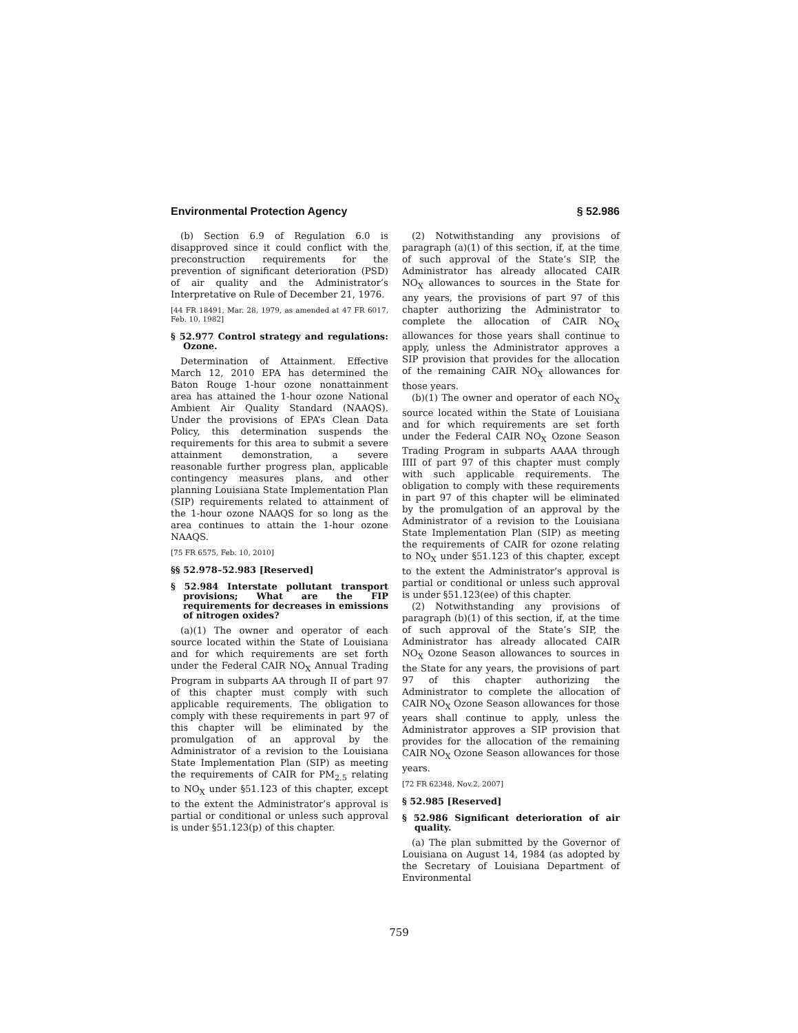Environmental Protection Agency § 52.986
(b) Section 6.9 of Regulation 6.0 is disapproved since it could conflict with the preconstruction requirements for the prevention of significant deterioration (PSD) of air quality and the Administrator’s Interpretative on Rule of December 21, 1976.
[44 FR 18491, Mar. 28, 1979, as amended at 47 FR 6017, Feb. 10, 1982]
§ 52.977 Control strategy and regulations: Ozone.
Determination of Attainment. Effective March 12, 2010 EPA has determined the Baton Rouge 1-hour ozone nonattainment area has attained the 1-hour ozone National Ambient Air Quality Standard (NAAQS). Under the provisions of EPA’s Clean Data Policy, this determination suspends the requirements for this area to submit a severe attainment demonstration, a severe reasonable further progress plan, applicable contingency measures plans, and other planning Louisiana State Implementation Plan (SIP) requirements related to attainment of the 1-hour ozone NAAQS for so long as the area continues to attain the 1-hour ozone NAAQS.
[75 FR 6575, Feb. 10, 2010]
§§ 52.978–52.983 [Reserved]
§ 52.984 Interstate pollutant transport provisions; What are the FIP requirements for decreases in emissions of nitrogen oxides?
(a)(1) The owner and operator of each source located within the State of Louisiana and for which requirements are set forth under the Federal CAIR NO<sub>X</sub> Annual Trading Program in subparts AA through II of part 97 of this chapter must comply with such applicable requirements. The obligation to comply with these requirements in part 97 of this chapter will be eliminated by the promulgation of an approval by the Administrator of a revision to the Louisiana State Implementation Plan (SIP) as meeting the requirements of CAIR for PM<sub>2.5</sub> relating to NO<sub>X</sub> under §51.123 of this chapter, except to the extent the Administrator’s approval is partial or conditional or unless such approval is under §51.123(p) of this chapter.
(2) Notwithstanding any provisions of paragraph (a)(1) of this section, if, at the time of such approval of the State’s SIP, the Administrator has already allocated CAIR NO<sub>X</sub> allowances to sources in the State for any years, the provisions of part 97 of this chapter authorizing the Administrator to complete the allocation of CAIR NO<sub>X</sub> allowances for those years shall continue to apply, unless the Administrator approves a SIP provision that provides for the allocation of the remaining CAIR NO<sub>X</sub> allowances for those years.
(b)(1) The owner and operator of each NO<sub>X</sub> source located within the State of Louisiana and for which requirements are set forth under the Federal CAIR NO<sub>X</sub> Ozone Season Trading Program in subparts AAAA through IIII of part 97 of this chapter must comply with such applicable requirements. The obligation to comply with these requirements in part 97 of this chapter will be eliminated by the promulgation of an approval by the Administrator of a revision to the Louisiana State Implementation Plan (SIP) as meeting the requirements of CAIR for ozone relating to NO<sub>X</sub> under §51.123 of this chapter, except to the extent the Administrator’s approval is partial or conditional or unless such approval is under §51.123(ee) of this chapter.
(2) Notwithstanding any provisions of paragraph (b)(1) of this section, if, at the time of such approval of the State’s SIP, the Administrator has already allocated CAIR NO<sub>X</sub> Ozone Season allowances to sources in the State for any years, the provisions of part 97 of this chapter authorizing the Administrator to complete the allocation of CAIR NO<sub>X</sub> Ozone Season allowances for those years shall continue to apply, unless the Administrator approves a SIP provision that provides for the allocation of the remaining CAIR NO<sub>X</sub> Ozone Season allowances for those years.
[72 FR 62348, Nov.2, 2007]
§ 52.985 [Reserved]
§ 52.986 Significant deterioration of air quality.
(a) The plan submitted by the Governor of Louisiana on August 14, 1984 (as adopted by the Secretary of Louisiana Department of Environmental
759